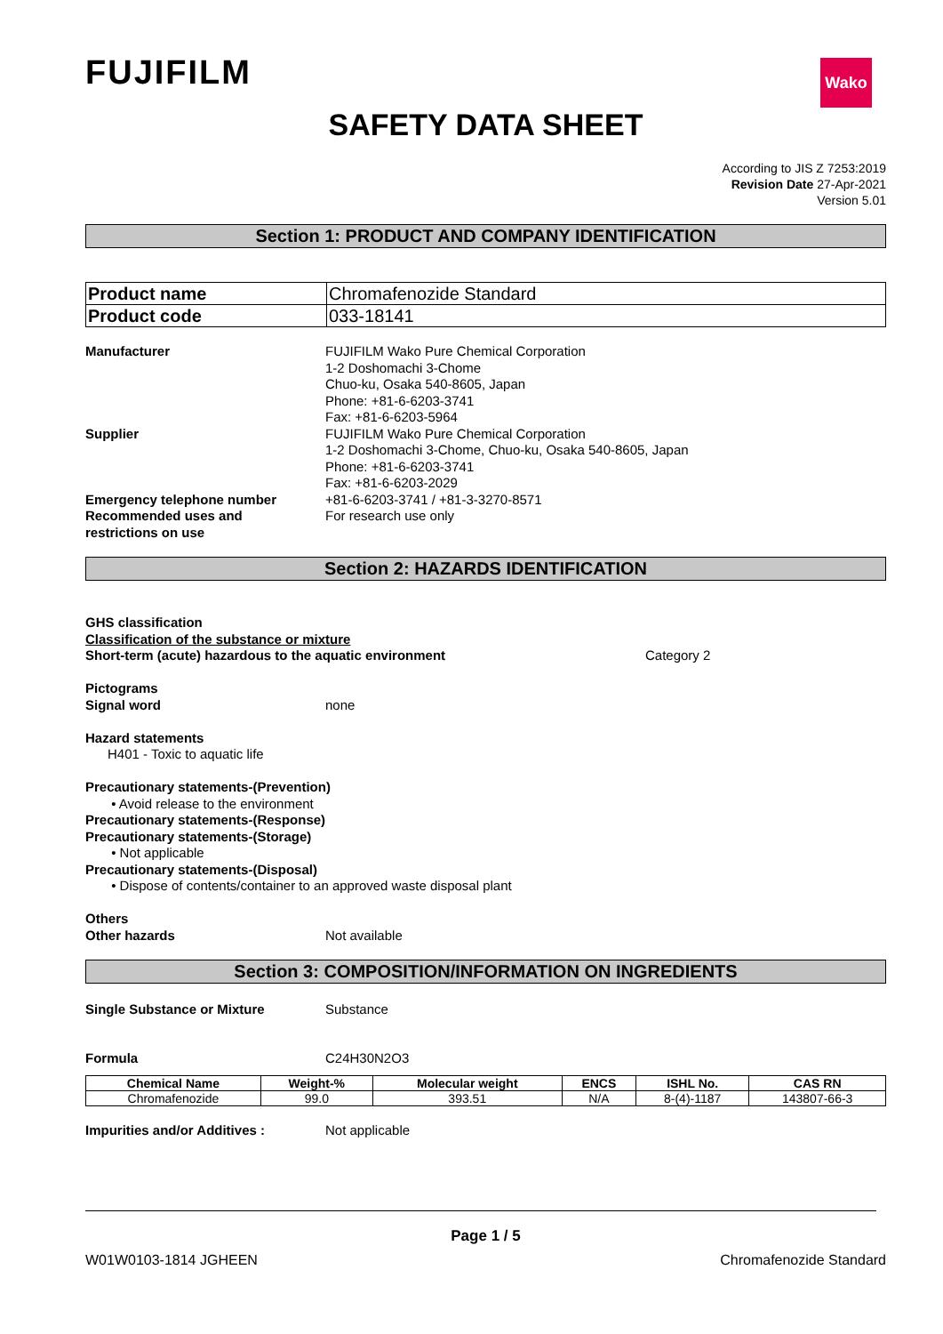FUJIFILM
Wako
SAFETY DATA SHEET
According to JIS Z 7253:2019
Revision Date 27-Apr-2021
Version 5.01
Section 1: PRODUCT AND COMPANY IDENTIFICATION
| Product name | Chromafenozide Standard |
| Product code | 033-18141 |
Manufacturer FUJIFILM Wako Pure Chemical Corporation
1-2 Doshomachi 3-Chome
Chuo-ku, Osaka 540-8605, Japan
Phone: +81-6-6203-3741
Fax: +81-6-6203-5964
Supplier FUJIFILM Wako Pure Chemical Corporation
1-2 Doshomachi 3-Chome, Chuo-ku, Osaka 540-8605, Japan
Phone: +81-6-6203-3741
Fax: +81-6-6203-2029
Emergency telephone number +81-6-6203-3741 / +81-3-3270-8571
Recommended uses and
restrictions on use
For research use only
Section 2: HAZARDS IDENTIFICATION
GHS classification
Classification of the substance or mixture
Short-term (acute) hazardous to the aquatic environment Category 2
Pictograms
Signal word none
Hazard statements
H401 - Toxic to aquatic life
Precautionary statements-(Prevention)
• Avoid release to the environment
Precautionary statements-(Response)
Precautionary statements-(Storage)
• Not applicable
Precautionary statements-(Disposal)
• Dispose of contents/container to an approved waste disposal plant
Others
Other hazards Not available
Section 3: COMPOSITION/INFORMATION ON INGREDIENTS
Single Substance or Mixture Substance
Formula C24H30N2O3
| Chemical Name | Weight-% | Molecular weight | ENCS | ISHL No. | CAS RN |
| --- | --- | --- | --- | --- | --- |
| Chromafenozide | 99.0 | 393.51 | N/A | 8-(4)-1187 | 143807-66-3 |
Impurities and/or Additives : Not applicable
Page 1 / 5
W01W0103-1814 JGHEEN Chromafenozide Standard